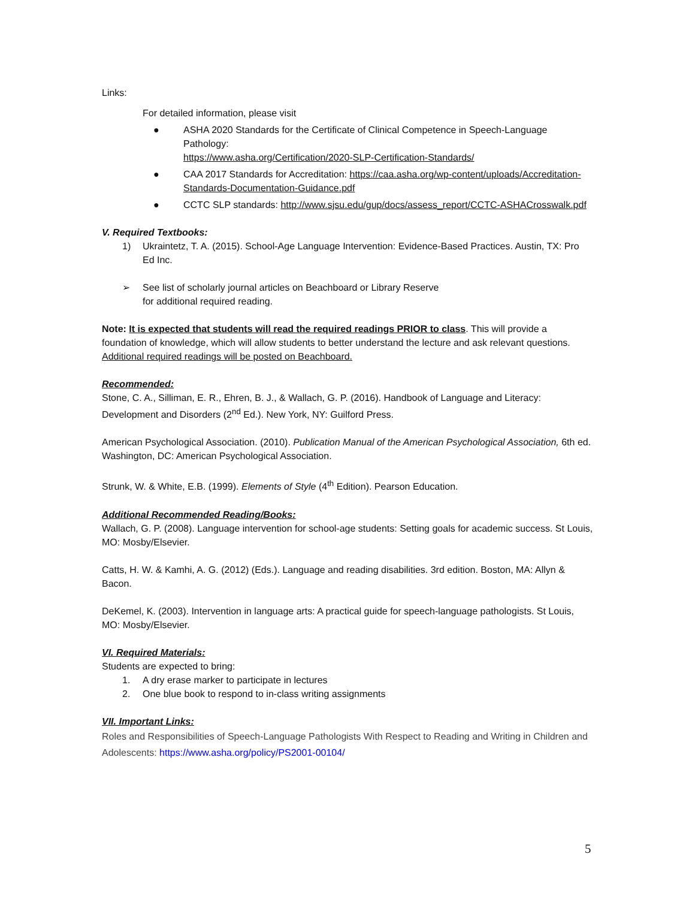Links:
For detailed information, please visit
● ASHA 2020 Standards for the Certificate of Clinical Competence in Speech-Language Pathology:
https://www.asha.org/Certification/2020-SLP-Certification-Standards/
● CAA 2017 Standards for Accreditation: https://caa.asha.org/wp-content/uploads/Accreditation-Standards-Documentation-Guidance.pdf
● CCTC SLP standards: http://www.sjsu.edu/gup/docs/assess_report/CCTC-ASHACrosswalk.pdf
V. Required Textbooks:
1) Ukraintetz, T. A. (2015). School-Age Language Intervention: Evidence-Based Practices. Austin, TX: Pro Ed Inc.
➢ See list of scholarly journal articles on Beachboard or Library Reserve
for additional required reading.
Note: It is expected that students will read the required readings PRIOR to class. This will provide a foundation of knowledge, which will allow students to better understand the lecture and ask relevant questions. Additional required readings will be posted on Beachboard.
Recommended:
Stone, C. A., Silliman, E. R., Ehren, B. J., & Wallach, G. P. (2016). Handbook of Language and Literacy: Development and Disorders (2<sup>nd</sup> Ed.). New York, NY: Guilford Press.
American Psychological Association. (2010). Publication Manual of the American Psychological Association, 6th ed. Washington, DC: American Psychological Association.
Strunk, W. & White, E.B. (1999). Elements of Style (4<sup>th</sup> Edition). Pearson Education.
Additional Recommended Reading/Books:
Wallach, G. P. (2008). Language intervention for school-age students: Setting goals for academic success. St Louis, MO: Mosby/Elsevier.
Catts, H. W. & Kamhi, A. G. (2012) (Eds.). Language and reading disabilities. 3rd edition. Boston, MA: Allyn & Bacon.
DeKemel, K. (2003). Intervention in language arts: A practical guide for speech-language pathologists. St Louis, MO: Mosby/Elsevier.
VI. Required Materials:
Students are expected to bring:
1. A dry erase marker to participate in lectures
2. One blue book to respond to in-class writing assignments
VII. Important Links:
Roles and Responsibilities of Speech-Language Pathologists With Respect to Reading and Writing in Children and Adolescents: https://www.asha.org/policy/PS2001-00104/
5